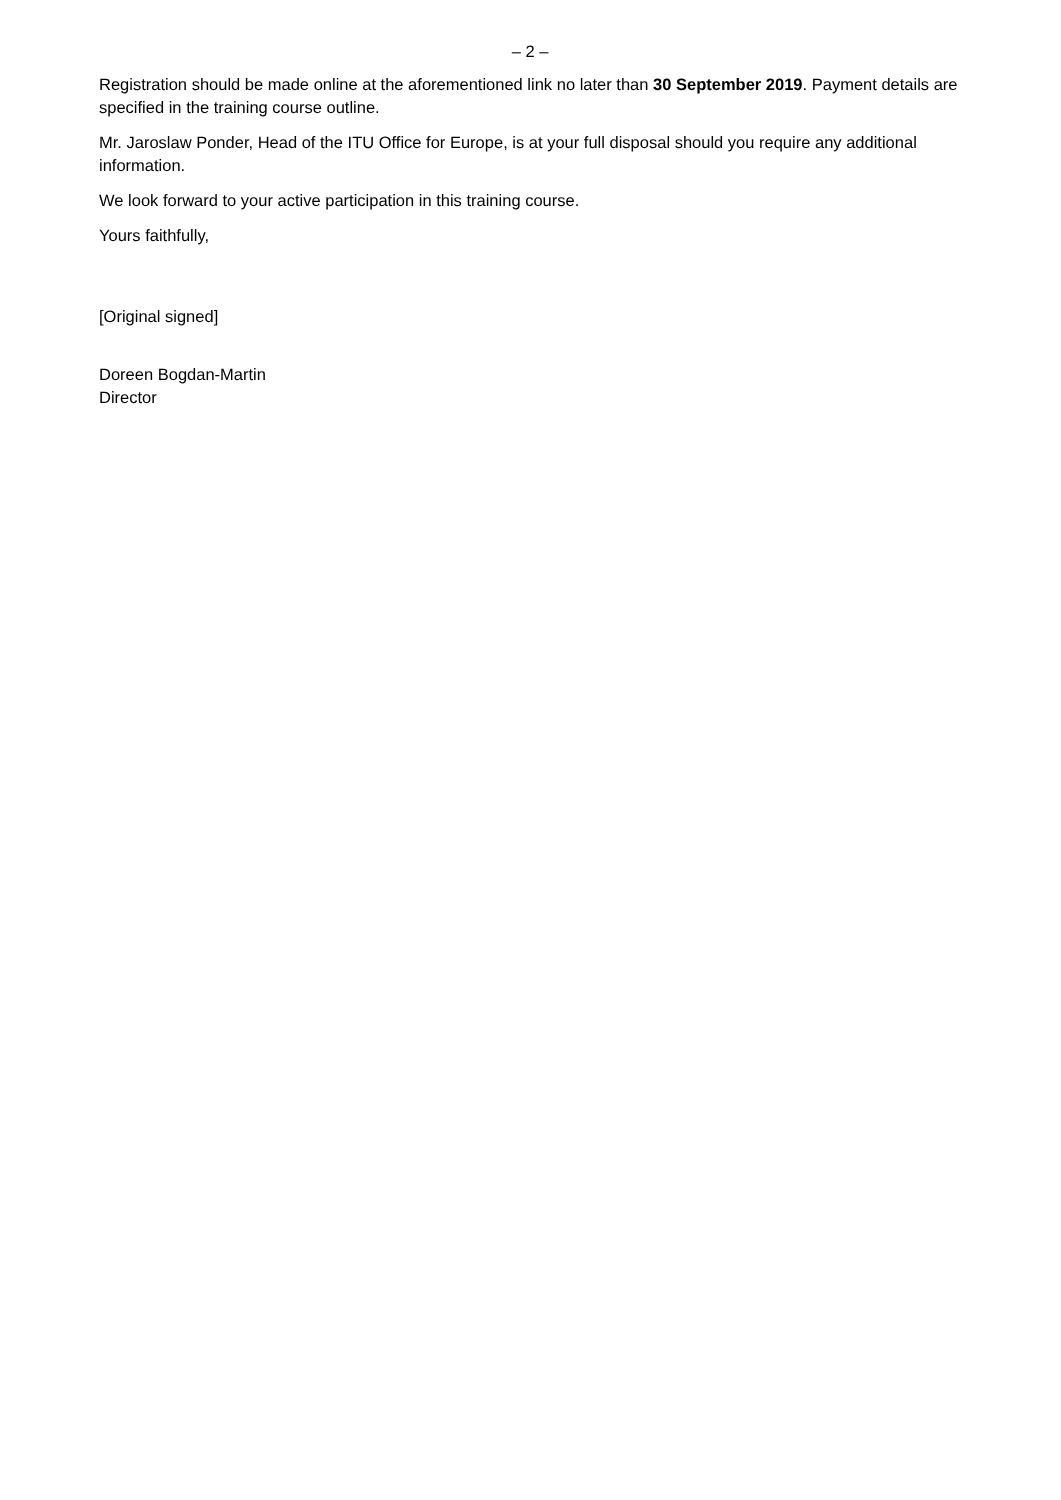– 2 –
Registration should be made online at the aforementioned link no later than 30 September 2019. Payment details are specified in the training course outline.
Mr. Jaroslaw Ponder, Head of the ITU Office for Europe, is at your full disposal should you require any additional information.
We look forward to your active participation in this training course.
Yours faithfully,
[Original signed]
Doreen Bogdan-Martin
Director